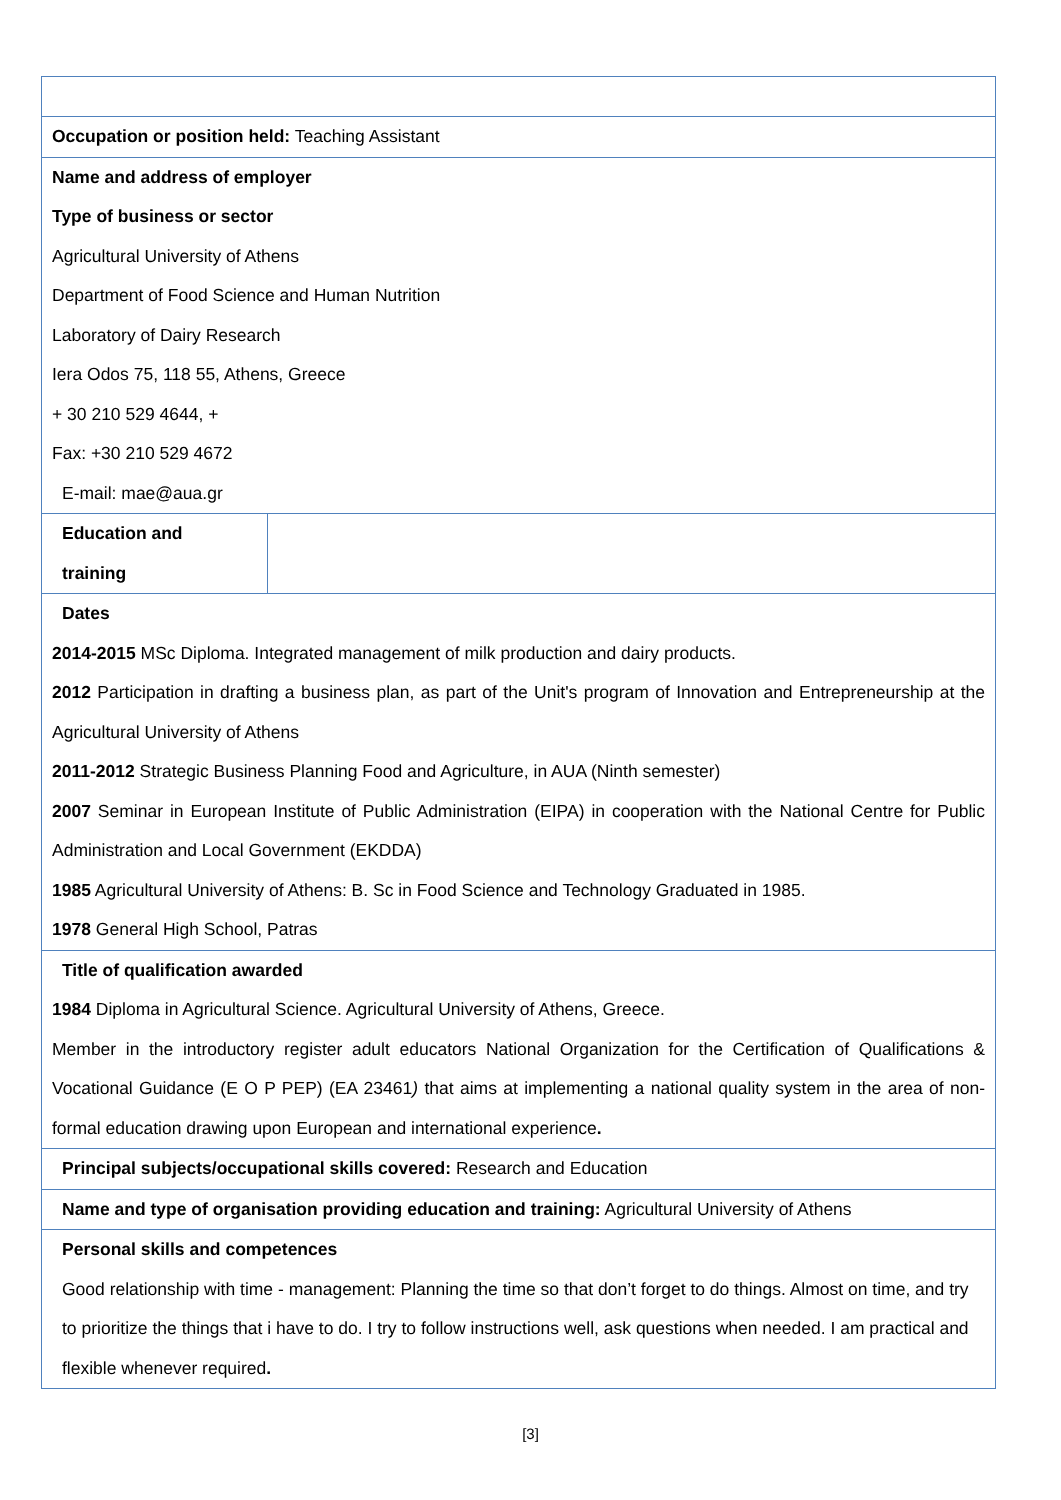| Occupation or position held: Teaching Assistant | |
| Name and address of employer Type of business or sector Agricultural University of Athens Department of Food Science and Human Nutrition Laboratory of Dairy Research Iera Odos 75, 118 55, Athens, Greece + 30 210 529 4644, + Fax: +30 210 529 4672 E-mail: mae@aua.gr | |
| Education and training | |
| Dates 2014-2015 MSc Diploma. Integrated management of milk production and dairy products. 2012 Participation in drafting a business plan, as part of the Unit's program of Innovation and Entrepreneurship at the Agricultural University of Athens 2011-2012 Strategic Business Planning Food and Agriculture, in AUA (Ninth semester) 2007 Seminar in European Institute of Public Administration (EIPA) in cooperation with the National Centre for Public Administration and Local Government (EKDDA) 1985 Agricultural University of Athens: B. Sc in Food Science and Technology Graduated in 1985. 1978 General High School, Patras | |
| Title of qualification awarded 1984 Diploma in Agricultural Science. Agricultural University of Athens, Greece. Member in the introductory register adult educators National Organization for the Certification of Qualifications & Vocational Guidance (E O P PEP) (EA 23461 ) that aims at implementing a national quality system in the area of non-formal education drawing upon European and international experience . | |
| Principal subjects/occupational skills covered: Research and Education | |
| Name and type of organisation providing education and training: Agricultural University of Athens | |
| Personal skills and competences Good relationship with time - management: Planning the time so that don’t forget to do things. Almost on time, and try to prioritize the things that i have to do. I try to follow instructions well, ask questions when needed. I am practical and flexible whenever required . | |
[3]